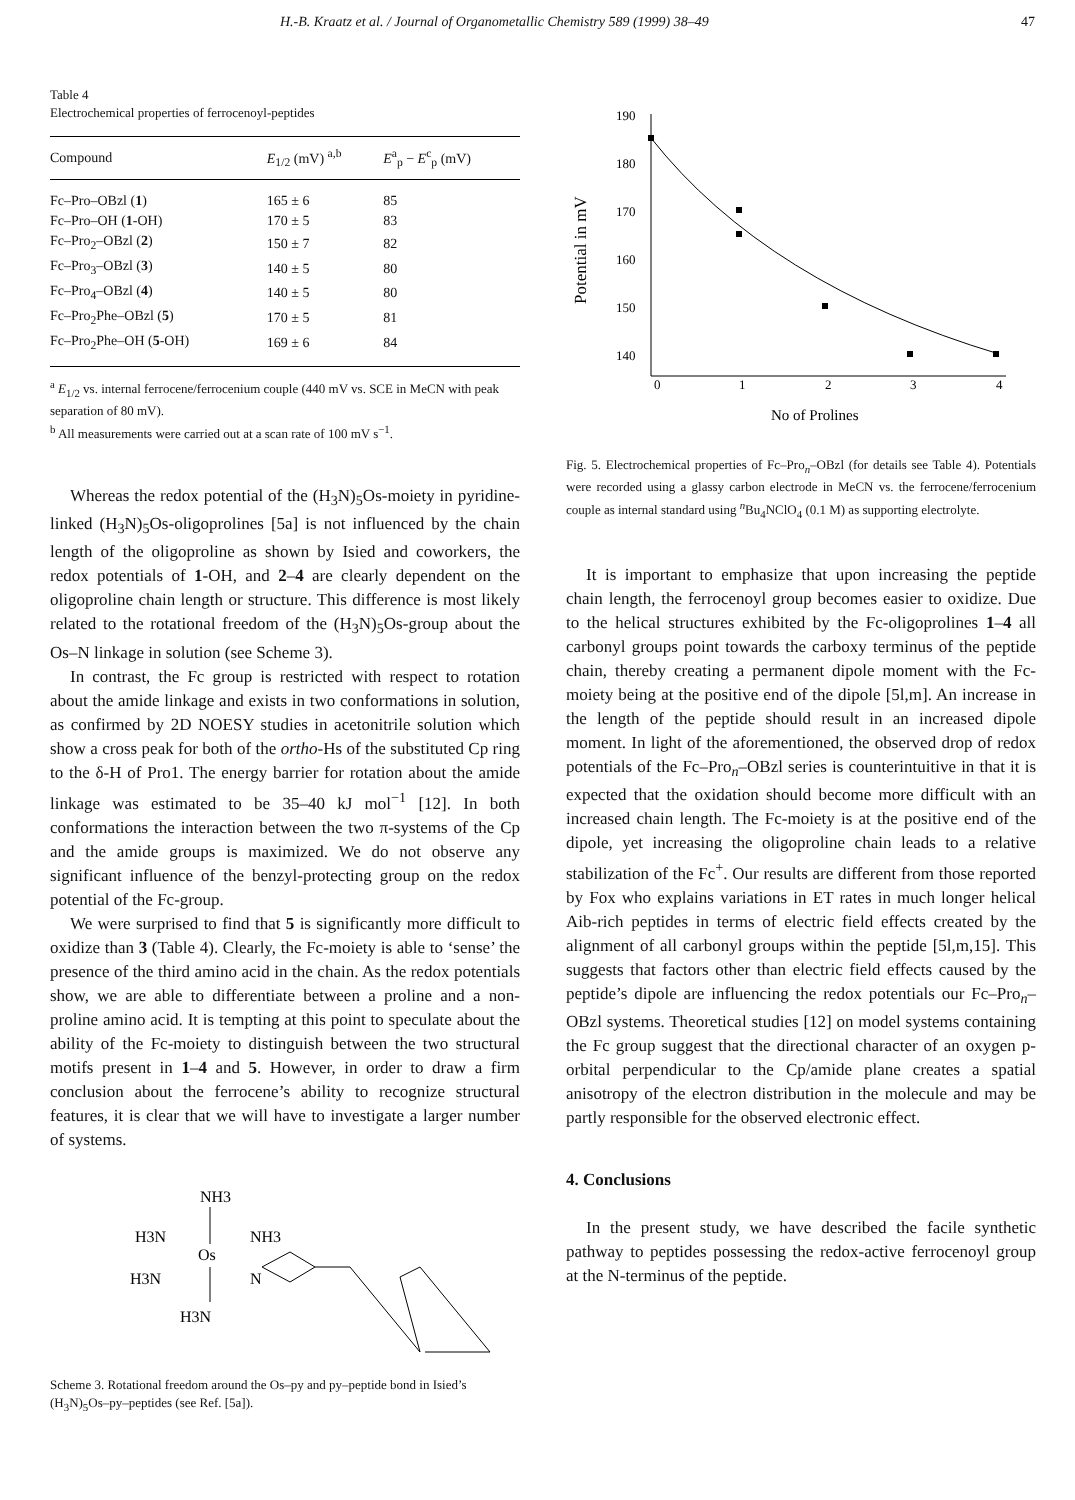H.-B. Kraatz et al. / Journal of Organometallic Chemistry 589 (1999) 38–49 47
Table 4
Electrochemical properties of ferrocenoyl-peptides
| Compound | E<sub>1/2</sub> (mV) <sup>a,b</sup> | E<sup>a</sup><sub>p</sub> − E<sup>c</sup><sub>p</sub> (mV) |
| --- | --- | --- |
| Fc–Pro–OBzl ( 1 ) | 165 ± 6 | 85 |
| Fc–Pro–OH ( 1 -OH) | 170 ± 5 | 83 |
| Fc–Pro<sub>2</sub>–OBzl ( 2 ) | 150 ± 7 | 82 |
| Fc–Pro<sub>3</sub>–OBzl ( 3 ) | 140 ± 5 | 80 |
| Fc–Pro<sub>4</sub>–OBzl ( 4 ) | 140 ± 5 | 80 |
| Fc–Pro<sub>2</sub>Phe–OBzl ( 5 ) | 170 ± 5 | 81 |
| Fc–Pro<sub>2</sub>Phe–OH ( 5 -OH) | 169 ± 6 | 84 |
<sup>a</sup> E<sub>1/2</sub> vs. internal ferrocene/ferrocenium couple (440 mV vs. SCE in MeCN with peak separation of 80 mV).
<sup>b</sup> All measurements were carried out at a scan rate of 100 mV s<sup>−1</sup>.
Whereas the redox potential of the (H<sub>3</sub>N)<sub>5</sub>Os-moiety in pyridine-linked (H<sub>3</sub>N)<sub>5</sub>Os-oligoprolines [5a] is not influenced by the chain length of the oligoproline as shown by Isied and coworkers, the redox potentials of 1-OH, and 2–4 are clearly dependent on the oligoproline chain length or structure. This difference is most likely related to the rotational freedom of the (H<sub>3</sub>N)<sub>5</sub>Os-group about the Os–N linkage in solution (see Scheme 3).
In contrast, the Fc group is restricted with respect to rotation about the amide linkage and exists in two conformations in solution, as confirmed by 2D NOESY studies in acetonitrile solution which show a cross peak for both of the ortho-Hs of the substituted Cp ring to the δ-H of Pro1. The energy barrier for rotation about the amide linkage was estimated to be 35–40 kJ mol<sup>−1</sup> [12]. In both conformations the interaction between the two π-systems of the Cp and the amide groups is maximized. We do not observe any significant influence of the benzyl-protecting group on the redox potential of the Fc-group.
We were surprised to find that 5 is significantly more difficult to oxidize than 3 (Table 4). Clearly, the Fc-moiety is able to ‘sense’ the presence of the third amino acid in the chain. As the redox potentials show, we are able to differentiate between a proline and a non-proline amino acid. It is tempting at this point to speculate about the ability of the Fc-moiety to distinguish between the two structural motifs present in 1–4 and 5. However, in order to draw a firm conclusion about the ferrocene’s ability to recognize structural features, it is clear that we will have to investigate a larger number of systems.
NH3
H3N
NH3
Os
H3N
H3N
N
Scheme 3. Rotational freedom around the Os–py and py–peptide bond in Isied’s (H<sub>3</sub>N)<sub>5</sub>Os–py–peptides (see Ref. [5a]).
190
180
170
160
150
140
0
1
2
3
4
No of Prolines
Potential in mV
Fig. 5. Electrochemical properties of Fc–Pro<sub>n</sub>–OBzl (for details see Table 4). Potentials were recorded using a glassy carbon electrode in MeCN vs. the ferrocene/ferrocenium couple as internal standard using <sup>n</sup>Bu<sub>4</sub>NClO<sub>4</sub> (0.1 M) as supporting electrolyte.
It is important to emphasize that upon increasing the peptide chain length, the ferrocenoyl group becomes easier to oxidize. Due to the helical structures exhibited by the Fc-oligoprolines 1–4 all carbonyl groups point towards the carboxy terminus of the peptide chain, thereby creating a permanent dipole moment with the Fc-moiety being at the positive end of the dipole [5l,m]. An increase in the length of the peptide should result in an increased dipole moment. In light of the aforementioned, the observed drop of redox potentials of the Fc–Pro<sub>n</sub>–OBzl series is counterintuitive in that it is expected that the oxidation should become more difficult with an increased chain length. The Fc-moiety is at the positive end of the dipole, yet increasing the oligoproline chain leads to a relative stabilization of the Fc<sup>+</sup>. Our results are different from those reported by Fox who explains variations in ET rates in much longer helical Aib-rich peptides in terms of electric field effects created by the alignment of all carbonyl groups within the peptide [5l,m,15]. This suggests that factors other than electric field effects caused by the peptide’s dipole are influencing the redox potentials our Fc–Pro<sub>n</sub>–OBzl systems. Theoretical studies [12] on model systems containing the Fc group suggest that the directional character of an oxygen p-orbital perpendicular to the Cp/amide plane creates a spatial anisotropy of the electron distribution in the molecule and may be partly responsible for the observed electronic effect.
4. Conclusions
In the present study, we have described the facile synthetic pathway to peptides possessing the redox-active ferrocenoyl group at the N-terminus of the peptide.